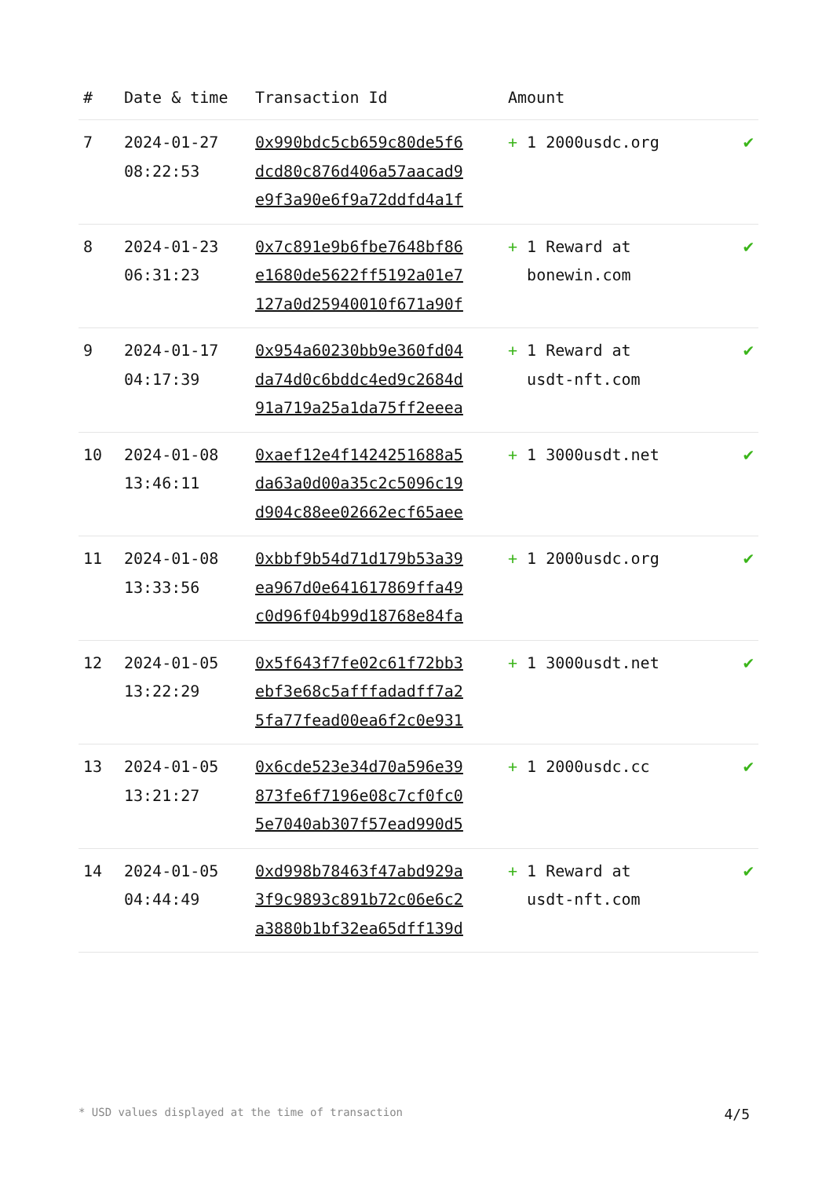| # | Date & time | Transaction Id | Amount | |
| --- | --- | --- | --- | --- |
| 7 | 2024-01-27 08:22:53 | 0x990bdc5cb659c80de5f6 dcd80c876d406a57aacad9 e9f3a90e6f9a72ddfd4a1f | + 1 2000usdc.org | ✔ |
| 8 | 2024-01-23 06:31:23 | 0x7c891e9b6fbe7648bf86 e1680de5622ff5192a01e7 127a0d25940010f671a90f | + 1 Reward at bonewin.com | ✔ |
| 9 | 2024-01-17 04:17:39 | 0x954a60230bb9e360fd04 da74d0c6bddc4ed9c2684d 91a719a25a1da75ff2eeea | + 1 Reward at usdt-nft.com | ✔ |
| 10 | 2024-01-08 13:46:11 | 0xaef12e4f1424251688a5 da63a0d00a35c2c5096c19 d904c88ee02662ecf65aee | + 1 3000usdt.net | ✔ |
| 11 | 2024-01-08 13:33:56 | 0xbbf9b54d71d179b53a39 ea967d0e641617869ffa49 c0d96f04b99d18768e84fa | + 1 2000usdc.org | ✔ |
| 12 | 2024-01-05 13:22:29 | 0x5f643f7fe02c61f72bb3 ebf3e68c5afffadadff7a2 5fa77fead00ea6f2c0e931 | + 1 3000usdt.net | ✔ |
| 13 | 2024-01-05 13:21:27 | 0x6cde523e34d70a596e39 873fe6f7196e08c7cf0fc0 5e7040ab307f57ead990d5 | + 1 2000usdc.cc | ✔ |
| 14 | 2024-01-05 04:44:49 | 0xd998b78463f47abd929a 3f9c9893c891b72c06e6c2 a3880b1bf32ea65dff139d | + 1 Reward at usdt-nft.com | ✔ |
* USD values displayed at the time of transaction 4/5